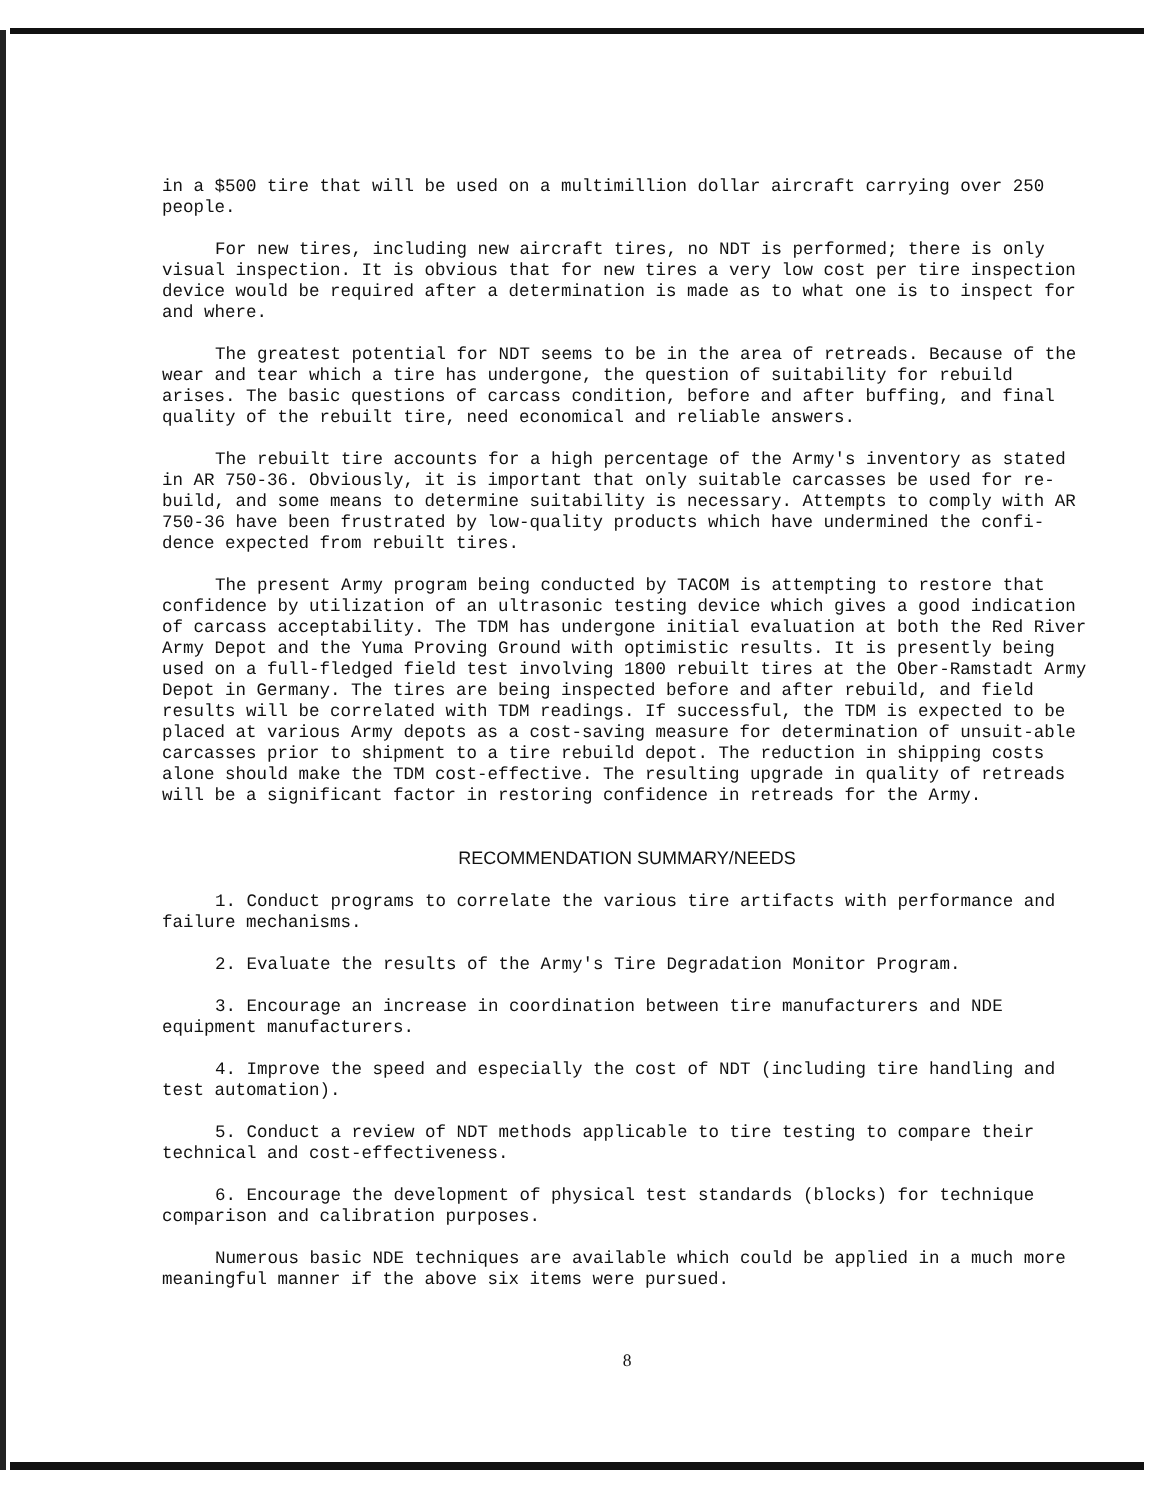in a $500 tire that will be used on a multimillion dollar aircraft carrying over 250 people.
For new tires, including new aircraft tires, no NDT is performed; there is only visual inspection. It is obvious that for new tires a very low cost per tire inspection device would be required after a determination is made as to what one is to inspect for and where.
The greatest potential for NDT seems to be in the area of retreads. Because of the wear and tear which a tire has undergone, the question of suitability for rebuild arises. The basic questions of carcass condition, before and after buffing, and final quality of the rebuilt tire, need economical and reliable answers.
The rebuilt tire accounts for a high percentage of the Army's inventory as stated in AR 750-36. Obviously, it is important that only suitable carcasses be used for re-build, and some means to determine suitability is necessary. Attempts to comply with AR 750-36 have been frustrated by low-quality products which have undermined the confi-dence expected from rebuilt tires.
The present Army program being conducted by TACOM is attempting to restore that confidence by utilization of an ultrasonic testing device which gives a good indication of carcass acceptability. The TDM has undergone initial evaluation at both the Red River Army Depot and the Yuma Proving Ground with optimistic results. It is presently being used on a full-fledged field test involving 1800 rebuilt tires at the Ober-Ramstadt Army Depot in Germany. The tires are being inspected before and after rebuild, and field results will be correlated with TDM readings. If successful, the TDM is expected to be placed at various Army depots as a cost-saving measure for determination of unsuit-able carcasses prior to shipment to a tire rebuild depot. The reduction in shipping costs alone should make the TDM cost-effective. The resulting upgrade in quality of retreads will be a significant factor in restoring confidence in retreads for the Army.
RECOMMENDATION SUMMARY/NEEDS
1. Conduct programs to correlate the various tire artifacts with performance and failure mechanisms.
2. Evaluate the results of the Army's Tire Degradation Monitor Program.
3. Encourage an increase in coordination between tire manufacturers and NDE equipment manufacturers.
4. Improve the speed and especially the cost of NDT (including tire handling and test automation).
5. Conduct a review of NDT methods applicable to tire testing to compare their technical and cost-effectiveness.
6. Encourage the development of physical test standards (blocks) for technique comparison and calibration purposes.
Numerous basic NDE techniques are available which could be applied in a much more meaningful manner if the above six items were pursued.
8